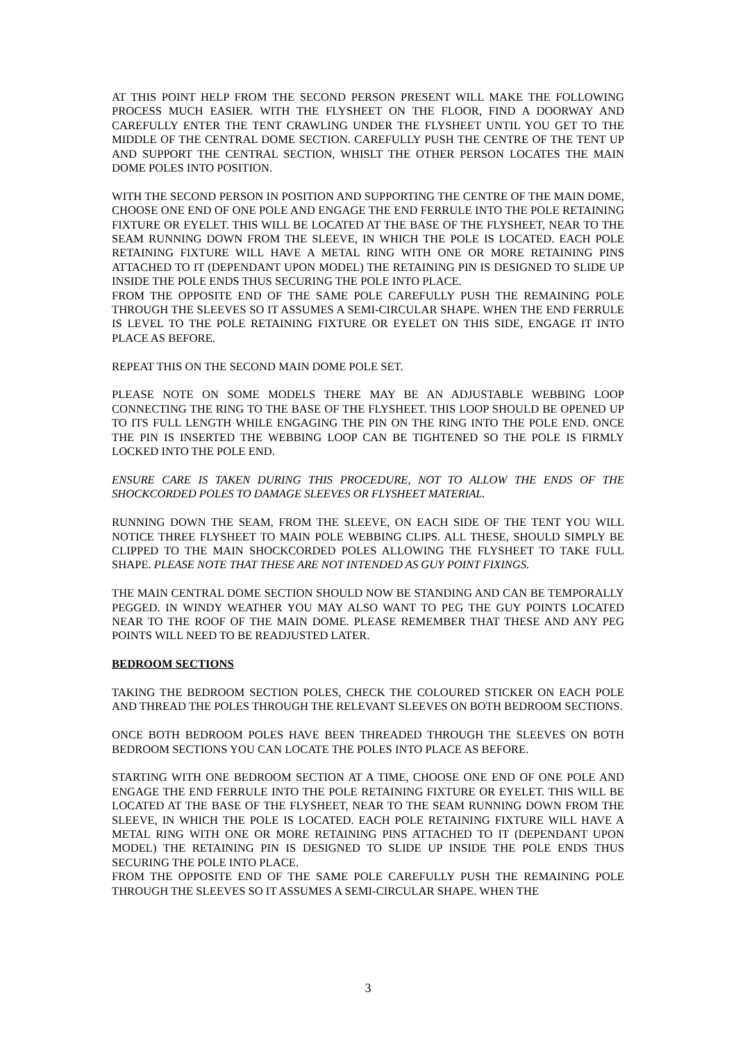AT THIS POINT HELP FROM THE SECOND PERSON PRESENT WILL MAKE THE FOLLOWING PROCESS MUCH EASIER. WITH THE FLYSHEET ON THE FLOOR, FIND A DOORWAY AND CAREFULLY ENTER THE TENT CRAWLING UNDER THE FLYSHEET UNTIL YOU GET TO THE MIDDLE OF THE CENTRAL DOME SECTION. CAREFULLY PUSH THE CENTRE OF THE TENT UP AND SUPPORT THE CENTRAL SECTION, WHISLT THE OTHER PERSON LOCATES THE MAIN DOME POLES INTO POSITION.
WITH THE SECOND PERSON IN POSITION AND SUPPORTING THE CENTRE OF THE MAIN DOME, CHOOSE ONE END OF ONE POLE AND ENGAGE THE END FERRULE INTO THE POLE RETAINING FIXTURE OR EYELET. THIS WILL BE LOCATED AT THE BASE OF THE FLYSHEET, NEAR TO THE SEAM RUNNING DOWN FROM THE SLEEVE, IN WHICH THE POLE IS LOCATED. EACH POLE RETAINING FIXTURE WILL HAVE A METAL RING WITH ONE OR MORE RETAINING PINS ATTACHED TO IT (DEPENDANT UPON MODEL) THE RETAINING PIN IS DESIGNED TO SLIDE UP INSIDE THE POLE ENDS THUS SECURING THE POLE INTO PLACE.
FROM THE OPPOSITE END OF THE SAME POLE CAREFULLY PUSH THE REMAINING POLE THROUGH THE SLEEVES SO IT ASSUMES A SEMI-CIRCULAR SHAPE. WHEN THE END FERRULE IS LEVEL TO THE POLE RETAINING FIXTURE OR EYELET ON THIS SIDE, ENGAGE IT INTO PLACE AS BEFORE.
REPEAT THIS ON THE SECOND MAIN DOME POLE SET.
PLEASE NOTE ON SOME MODELS THERE MAY BE AN ADJUSTABLE WEBBING LOOP CONNECTING THE RING TO THE BASE OF THE FLYSHEET. THIS LOOP SHOULD BE OPENED UP TO ITS FULL LENGTH WHILE ENGAGING THE PIN ON THE RING INTO THE POLE END. ONCE THE PIN IS INSERTED THE WEBBING LOOP CAN BE TIGHTENED SO THE POLE IS FIRMLY LOCKED INTO THE POLE END.
ENSURE CARE IS TAKEN DURING THIS PROCEDURE, NOT TO ALLOW THE ENDS OF THE SHOCKCORDED POLES TO DAMAGE SLEEVES OR FLYSHEET MATERIAL.
RUNNING DOWN THE SEAM, FROM THE SLEEVE, ON EACH SIDE OF THE TENT YOU WILL NOTICE THREE FLYSHEET TO MAIN POLE WEBBING CLIPS. ALL THESE, SHOULD SIMPLY BE CLIPPED TO THE MAIN SHOCKCORDED POLES ALLOWING THE FLYSHEET TO TAKE FULL SHAPE. PLEASE NOTE THAT THESE ARE NOT INTENDED AS GUY POINT FIXINGS.
THE MAIN CENTRAL DOME SECTION SHOULD NOW BE STANDING AND CAN BE TEMPORALLY PEGGED. IN WINDY WEATHER YOU MAY ALSO WANT TO PEG THE GUY POINTS LOCATED NEAR TO THE ROOF OF THE MAIN DOME. PLEASE REMEMBER THAT THESE AND ANY PEG POINTS WILL NEED TO BE READJUSTED LATER.
BEDROOM SECTIONS
TAKING THE BEDROOM SECTION POLES, CHECK THE COLOURED STICKER ON EACH POLE AND THREAD THE POLES THROUGH THE RELEVANT SLEEVES ON BOTH BEDROOM SECTIONS.
ONCE BOTH BEDROOM POLES HAVE BEEN THREADED THROUGH THE SLEEVES ON BOTH BEDROOM SECTIONS YOU CAN LOCATE THE POLES INTO PLACE AS BEFORE.
STARTING WITH ONE BEDROOM SECTION AT A TIME, CHOOSE ONE END OF ONE POLE AND ENGAGE THE END FERRULE INTO THE POLE RETAINING FIXTURE OR EYELET. THIS WILL BE LOCATED AT THE BASE OF THE FLYSHEET, NEAR TO THE SEAM RUNNING DOWN FROM THE SLEEVE, IN WHICH THE POLE IS LOCATED. EACH POLE RETAINING FIXTURE WILL HAVE A METAL RING WITH ONE OR MORE RETAINING PINS ATTACHED TO IT (DEPENDANT UPON MODEL) THE RETAINING PIN IS DESIGNED TO SLIDE UP INSIDE THE POLE ENDS THUS SECURING THE POLE INTO PLACE.
FROM THE OPPOSITE END OF THE SAME POLE CAREFULLY PUSH THE REMAINING POLE THROUGH THE SLEEVES SO IT ASSUMES A SEMI-CIRCULAR SHAPE. WHEN THE
3